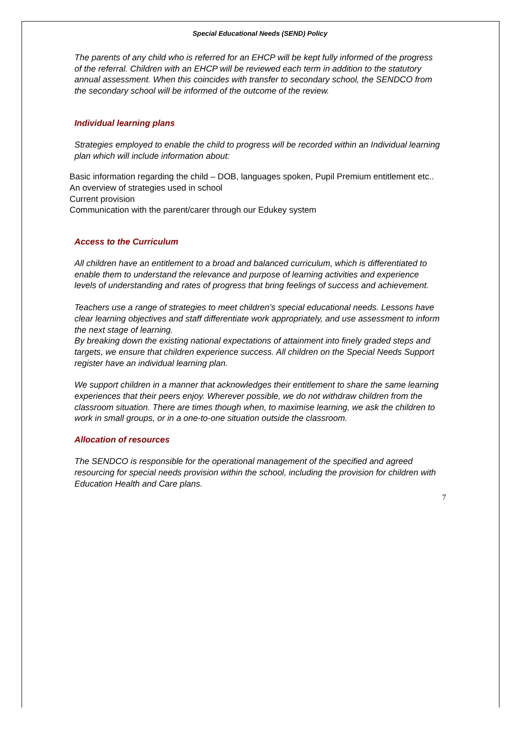Special Educational Needs (SEND) Policy
The parents of any child who is referred for an EHCP will be kept fully informed of the progress of the referral. Children with an EHCP will be reviewed each term in addition to the statutory annual assessment. When this coincides with transfer to secondary school, the SENDCO from the secondary school will be informed of the outcome of the review.
Individual learning plans
Strategies employed to enable the child to progress will be recorded within an Individual learning plan which will include information about:
Basic information regarding the child – DOB, languages spoken, Pupil Premium entitlement etc..
An overview of strategies used in school
Current provision
Communication with the parent/carer through our Edukey system
Access to the Curriculum
All children have an entitlement to a broad and balanced curriculum, which is differentiated to enable them to understand the relevance and purpose of learning activities and experience levels of understanding and rates of progress that bring feelings of success and achievement.
Teachers use a range of strategies to meet children’s special educational needs. Lessons have clear learning objectives and staff differentiate work appropriately, and use assessment to inform the next stage of learning.
By breaking down the existing national expectations of attainment into finely graded steps and targets, we ensure that children experience success. All children on the Special Needs Support register have an individual learning plan.
We support children in a manner that acknowledges their entitlement to share the same learning experiences that their peers enjoy. Wherever possible, we do not withdraw children from the classroom situation. There are times though when, to maximise learning, we ask the children to work in small groups, or in a one-to-one situation outside the classroom.
Allocation of resources
The SENDCO is responsible for the operational management of the specified and agreed resourcing for special needs provision within the school, including the provision for children with Education Health and Care plans.
7